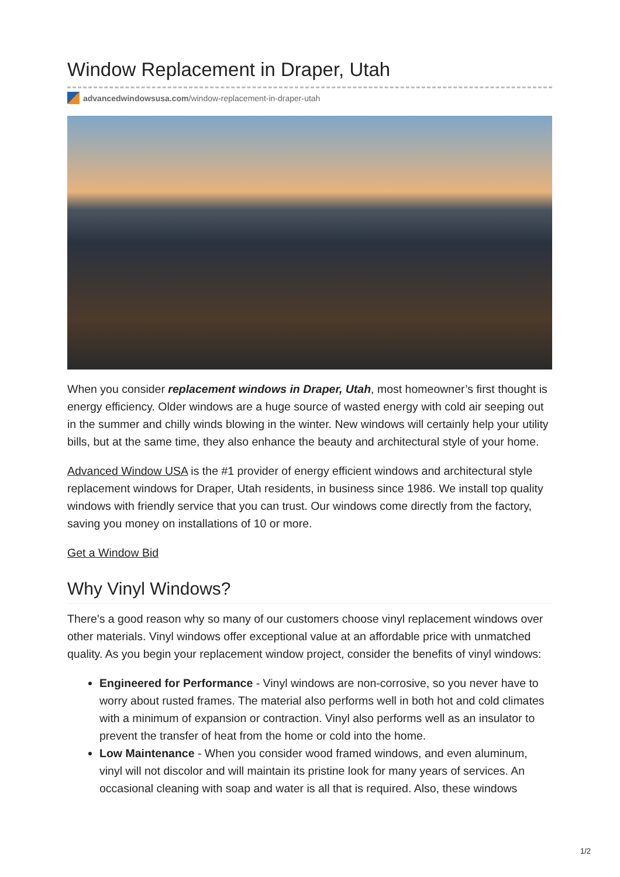Window Replacement in Draper, Utah
advancedwindowsusa.com/window-replacement-in-draper-utah
When you consider replacement windows in Draper, Utah, most homeowner’s first thought is energy efficiency. Older windows are a huge source of wasted energy with cold air seeping out in the summer and chilly winds blowing in the winter. New windows will certainly help your utility bills, but at the same time, they also enhance the beauty and architectural style of your home.
Advanced Window USA is the #1 provider of energy efficient windows and architectural style replacement windows for Draper, Utah residents, in business since 1986. We install top quality windows with friendly service that you can trust. Our windows come directly from the factory, saving you money on installations of 10 or more.
Get a Window Bid
Why Vinyl Windows?
There's a good reason why so many of our customers choose vinyl replacement windows over other materials. Vinyl windows offer exceptional value at an affordable price with unmatched quality. As you begin your replacement window project, consider the benefits of vinyl windows:
Engineered for Performance - Vinyl windows are non-corrosive, so you never have to worry about rusted frames. The material also performs well in both hot and cold climates with a minimum of expansion or contraction. Vinyl also performs well as an insulator to prevent the transfer of heat from the home or cold into the home.
Low Maintenance - When you consider wood framed windows, and even aluminum, vinyl will not discolor and will maintain its pristine look for many years of services. An occasional cleaning with soap and water is all that is required. Also, these windows
1/2